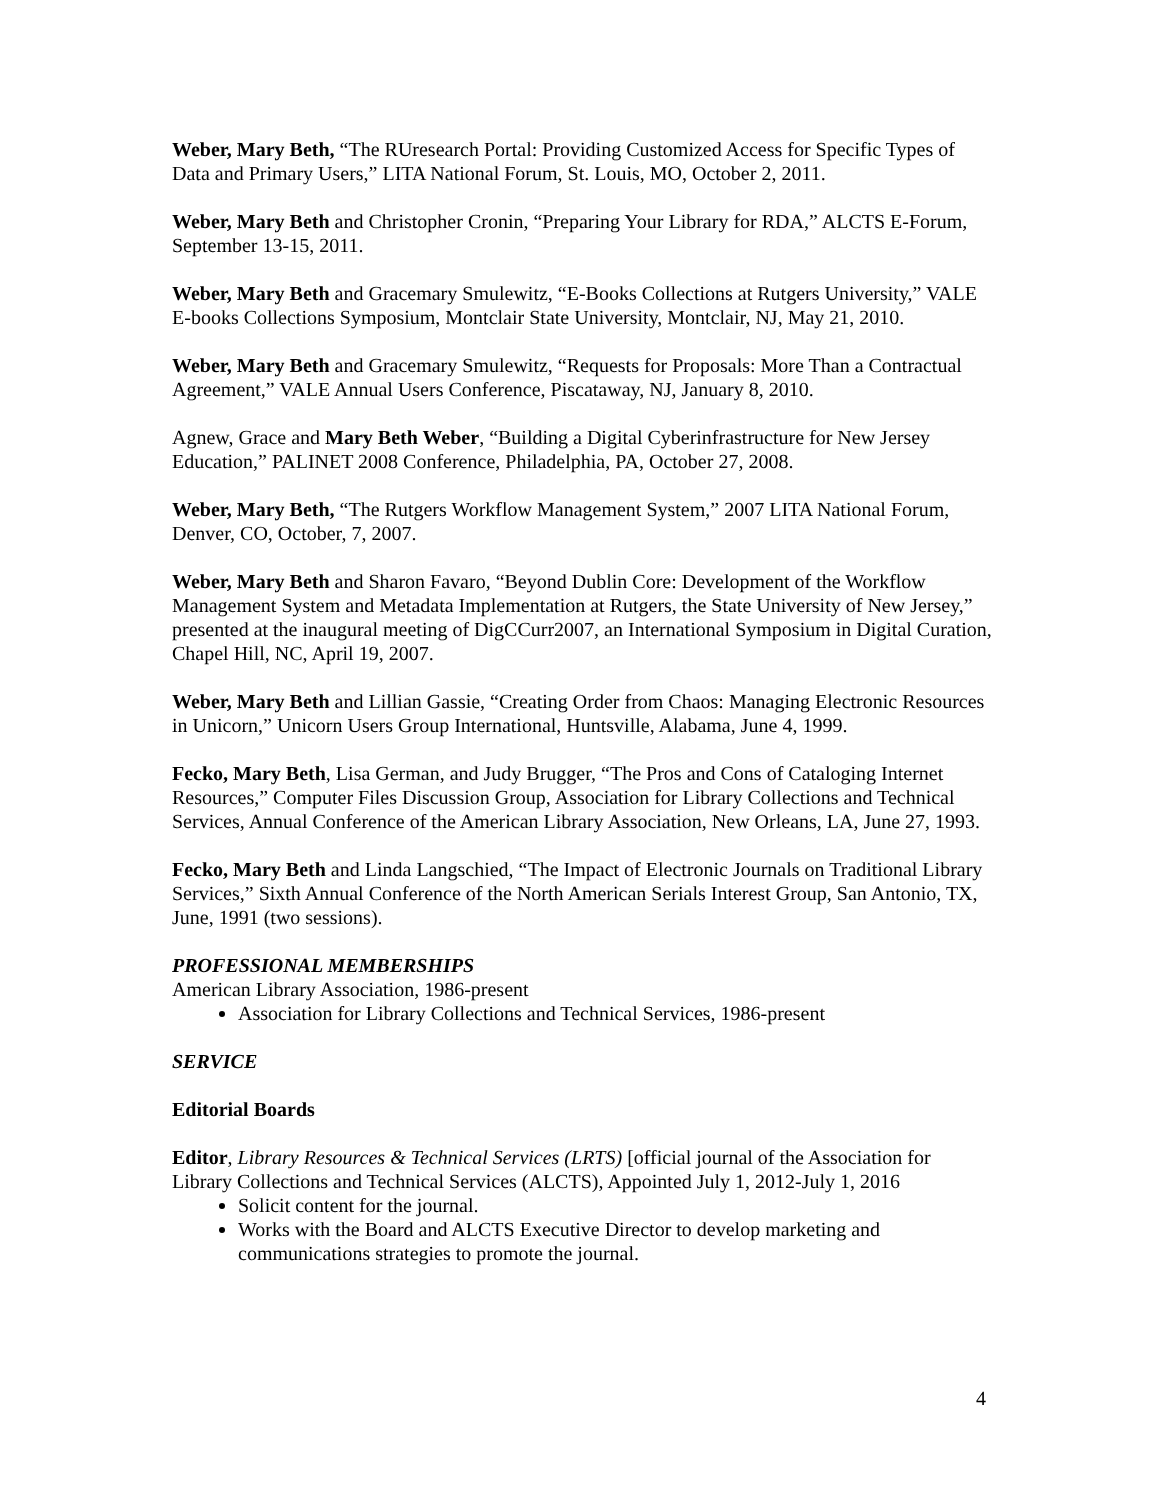Weber, Mary Beth, “The RUresearch Portal: Providing Customized Access for Specific Types of Data and Primary Users,” LITA National Forum, St. Louis, MO, October 2, 2011.
Weber, Mary Beth and Christopher Cronin, “Preparing Your Library for RDA,” ALCTS E-Forum, September 13-15, 2011.
Weber, Mary Beth and Gracemary Smulewitz, “E-Books Collections at Rutgers University,” VALE E-books Collections Symposium, Montclair State University, Montclair, NJ, May 21, 2010.
Weber, Mary Beth and Gracemary Smulewitz, “Requests for Proposals: More Than a Contractual Agreement,” VALE Annual Users Conference, Piscataway, NJ, January 8, 2010.
Agnew, Grace and Mary Beth Weber, “Building a Digital Cyberinfrastructure for New Jersey Education,” PALINET 2008 Conference, Philadelphia, PA, October 27, 2008.
Weber, Mary Beth, “The Rutgers Workflow Management System,” 2007 LITA National Forum, Denver, CO, October, 7, 2007.
Weber, Mary Beth and Sharon Favaro, “Beyond Dublin Core: Development of the Workflow Management System and Metadata Implementation at Rutgers, the State University of New Jersey,” presented at the inaugural meeting of DigCCurr2007, an International Symposium in Digital Curation, Chapel Hill, NC, April 19, 2007.
Weber, Mary Beth and Lillian Gassie, “Creating Order from Chaos: Managing Electronic Resources in Unicorn,” Unicorn Users Group International, Huntsville, Alabama, June 4, 1999.
Fecko, Mary Beth, Lisa German, and Judy Brugger, “The Pros and Cons of Cataloging Internet Resources,” Computer Files Discussion Group, Association for Library Collections and Technical Services, Annual Conference of the American Library Association, New Orleans, LA, June 27, 1993.
Fecko, Mary Beth and Linda Langschied, “The Impact of Electronic Journals on Traditional Library Services,” Sixth Annual Conference of the North American Serials Interest Group, San Antonio, TX, June, 1991 (two sessions).
PROFESSIONAL MEMBERSHIPS
American Library Association, 1986-present
Association for Library Collections and Technical Services, 1986-present
SERVICE
Editorial Boards
Editor, Library Resources & Technical Services (LRTS) [official journal of the Association for Library Collections and Technical Services (ALCTS), Appointed July 1, 2012-July 1, 2016
Solicit content for the journal.
Works with the Board and ALCTS Executive Director to develop marketing and communications strategies to promote the journal.
4